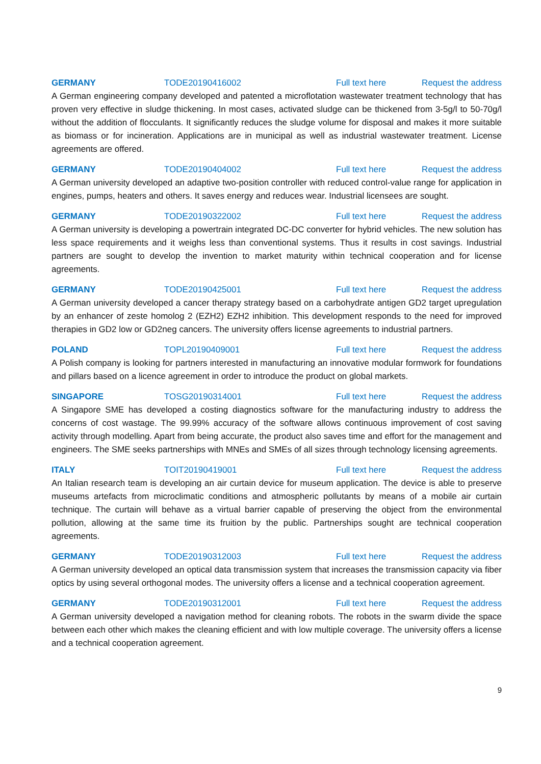GERMANY TODE20190416002 Full text here Request the address
A German engineering company developed and patented a microflotation wastewater treatment technology that has proven very effective in sludge thickening. In most cases, activated sludge can be thickened from 3-5g/l to 50-70g/l without the addition of flocculants. It significantly reduces the sludge volume for disposal and makes it more suitable as biomass or for incineration. Applications are in municipal as well as industrial wastewater treatment. License agreements are offered.
GERMANY TODE20190404002 Full text here Request the address
A German university developed an adaptive two-position controller with reduced control-value range for application in engines, pumps, heaters and others. It saves energy and reduces wear. Industrial licensees are sought.
GERMANY TODE20190322002 Full text here Request the address
A German university is developing a powertrain integrated DC-DC converter for hybrid vehicles. The new solution has less space requirements and it weighs less than conventional systems. Thus it results in cost savings. Industrial partners are sought to develop the invention to market maturity within technical cooperation and for license agreements.
GERMANY TODE20190425001 Full text here Request the address
A German university developed a cancer therapy strategy based on a carbohydrate antigen GD2 target upregulation by an enhancer of zeste homolog 2 (EZH2) EZH2 inhibition. This development responds to the need for improved therapies in GD2 low or GD2neg cancers. The university offers license agreements to industrial partners.
POLAND TOPL20190409001 Full text here Request the address
A Polish company is looking for partners interested in manufacturing an innovative modular formwork for foundations and pillars based on a licence agreement in order to introduce the product on global markets.
SINGAPORE TOSG20190314001 Full text here Request the address
A Singapore SME has developed a costing diagnostics software for the manufacturing industry to address the concerns of cost wastage. The 99.99% accuracy of the software allows continuous improvement of cost saving activity through modelling. Apart from being accurate, the product also saves time and effort for the management and engineers. The SME seeks partnerships with MNEs and SMEs of all sizes through technology licensing agreements.
ITALY TOIT20190419001 Full text here Request the address
An Italian research team is developing an air curtain device for museum application. The device is able to preserve museums artefacts from microclimatic conditions and atmospheric pollutants by means of a mobile air curtain technique. The curtain will behave as a virtual barrier capable of preserving the object from the environmental pollution, allowing at the same time its fruition by the public. Partnerships sought are technical cooperation agreements.
GERMANY TODE20190312003 Full text here Request the address
A German university developed an optical data transmission system that increases the transmission capacity via fiber optics by using several orthogonal modes. The university offers a license and a technical cooperation agreement.
GERMANY TODE20190312001 Full text here Request the address
A German university developed a navigation method for cleaning robots. The robots in the swarm divide the space between each other which makes the cleaning efficient and with low multiple coverage. The university offers a license and a technical cooperation agreement.
9